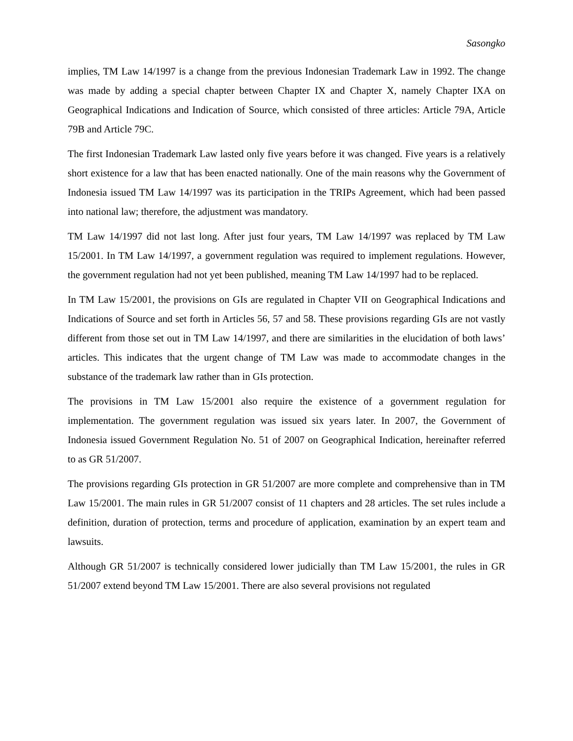Sasongko
implies, TM Law 14/1997 is a change from the previous Indonesian Trademark Law in 1992. The change was made by adding a special chapter between Chapter IX and Chapter X, namely Chapter IXA on Geographical Indications and Indication of Source, which consisted of three articles: Article 79A, Article 79B and Article 79C.
The first Indonesian Trademark Law lasted only five years before it was changed. Five years is a relatively short existence for a law that has been enacted nationally. One of the main reasons why the Government of Indonesia issued TM Law 14/1997 was its participation in the TRIPs Agreement, which had been passed into national law; therefore, the adjustment was mandatory.
TM Law 14/1997 did not last long. After just four years, TM Law 14/1997 was replaced by TM Law 15/2001. In TM Law 14/1997, a government regulation was required to implement regulations. However, the government regulation had not yet been published, meaning TM Law 14/1997 had to be replaced.
In TM Law 15/2001, the provisions on GIs are regulated in Chapter VII on Geographical Indications and Indications of Source and set forth in Articles 56, 57 and 58. These provisions regarding GIs are not vastly different from those set out in TM Law 14/1997, and there are similarities in the elucidation of both laws’ articles. This indicates that the urgent change of TM Law was made to accommodate changes in the substance of the trademark law rather than in GIs protection.
The provisions in TM Law 15/2001 also require the existence of a government regulation for implementation. The government regulation was issued six years later. In 2007, the Government of Indonesia issued Government Regulation No. 51 of 2007 on Geographical Indication, hereinafter referred to as GR 51/2007.
The provisions regarding GIs protection in GR 51/2007 are more complete and comprehensive than in TM Law 15/2001. The main rules in GR 51/2007 consist of 11 chapters and 28 articles. The set rules include a definition, duration of protection, terms and procedure of application, examination by an expert team and lawsuits.
Although GR 51/2007 is technically considered lower judicially than TM Law 15/2001, the rules in GR 51/2007 extend beyond TM Law 15/2001. There are also several provisions not regulated